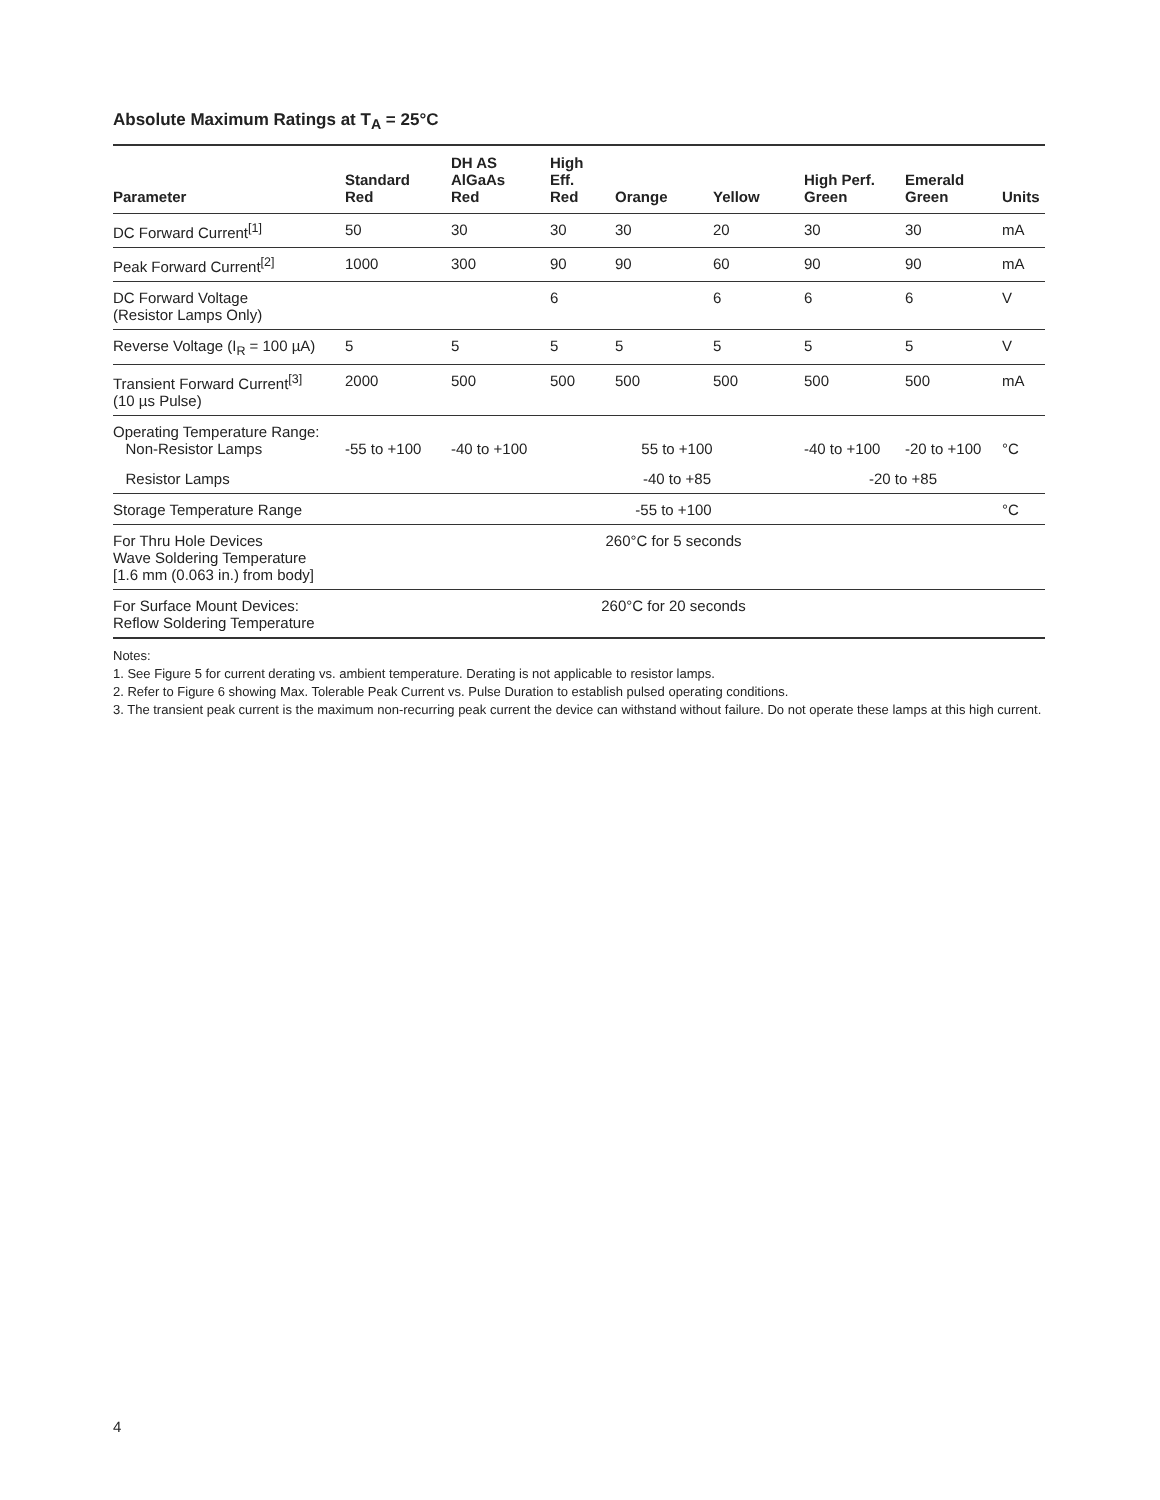Absolute Maximum Ratings at T<sub>A</sub> = 25°C
| Parameter | Standard Red | DH AS AlGaAs Red | High Eff. Red | Orange | Yellow | High Perf. Green | Emerald Green | Units |
| --- | --- | --- | --- | --- | --- | --- | --- | --- |
| DC Forward Current<sup>[1]</sup> | 50 | 30 | 30 | 30 | 20 | 30 | 30 | mA |
| Peak Forward Current<sup>[2]</sup> | 1000 | 300 | 90 | 90 | 60 | 90 | 90 | mA |
| DC Forward Voltage (Resistor Lamps Only) | | | 6 | | 6 | 6 | 6 | V |
| Reverse Voltage (I<sub>R</sub> = 100 µA) | 5 | 5 | 5 | 5 | 5 | 5 | 5 | V |
| Transient Forward Current<sup>[3]</sup> (10 µs Pulse) | 2000 | 500 | 500 | 500 | 500 | 500 | 500 | mA |
| Operating Temperature Range: Non-Resistor Lamps | -55 to +100 | -40 to +100 | 55 to +100 | | | -40 to +100 | -20 to +100 | °C |
| Resistor Lamps | | | -40 to +85 | | | -20 to +85 | | |
| Storage Temperature Range | -55 to +100 | | | | | | | °C |
| For Thru Hole Devices Wave Soldering Temperature [1.6 mm (0.063 in.) from body] | 260°C for 5 seconds | | | | | | | |
| For Surface Mount Devices: Reflow Soldering Temperature | 260°C for 20 seconds | | | | | | | |
Notes:
1. See Figure 5 for current derating vs. ambient temperature. Derating is not applicable to resistor lamps.
2. Refer to Figure 6 showing Max. Tolerable Peak Current vs. Pulse Duration to establish pulsed operating conditions.
3. The transient peak current is the maximum non-recurring peak current the device can withstand without failure. Do not operate these lamps at this high current.
4